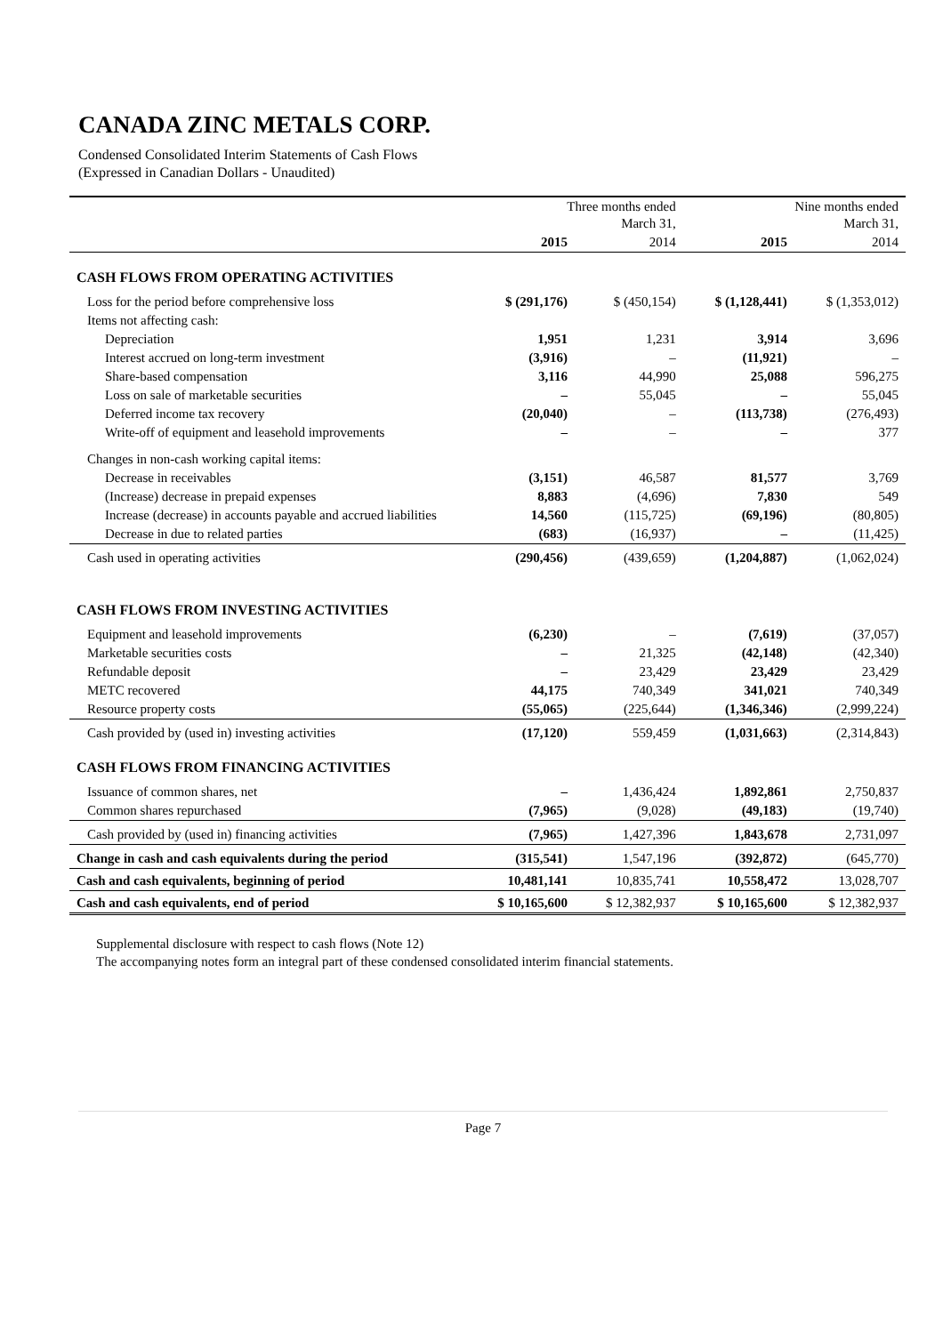CANADA ZINC METALS CORP.
Condensed Consolidated Interim Statements of Cash Flows
(Expressed in Canadian Dollars - Unaudited)
| | Three months ended March 31, | | Nine months ended March 31, | |
| | 2015 | 2014 | 2015 | 2014 |
| CASH FLOWS FROM OPERATING ACTIVITIES | | | | |
| Loss for the period before comprehensive loss | $ (291,176) | $ (450,154) | $ (1,128,441) | $ (1,353,012) |
| Items not affecting cash: | | | | |
| Depreciation | 1,951 | 1,231 | 3,914 | 3,696 |
| Interest accrued on long-term investment | (3,916) | – | (11,921) | – |
| Share-based compensation | 3,116 | 44,990 | 25,088 | 596,275 |
| Loss on sale of marketable securities | – | 55,045 | – | 55,045 |
| Deferred income tax recovery | (20,040) | – | (113,738) | (276,493) |
| Write-off of equipment and leasehold improvements | – | – | – | 377 |
| Changes in non-cash working capital items: | | | | |
| Decrease in receivables | (3,151) | 46,587 | 81,577 | 3,769 |
| (Increase) decrease in prepaid expenses | 8,883 | (4,696) | 7,830 | 549 |
| Increase (decrease) in accounts payable and accrued liabilities | 14,560 | (115,725) | (69,196) | (80,805) |
| Decrease in due to related parties | (683) | (16,937) | – | (11,425) |
| Cash used in operating activities | (290,456) | (439,659) | (1,204,887) | (1,062,024) |
| CASH FLOWS FROM INVESTING ACTIVITIES | | | | |
| Equipment and leasehold improvements | (6,230) | – | (7,619) | (37,057) |
| Marketable securities costs | – | 21,325 | (42,148) | (42,340) |
| Refundable deposit | – | 23,429 | 23,429 | 23,429 |
| METC recovered | 44,175 | 740,349 | 341,021 | 740,349 |
| Resource property costs | (55,065) | (225,644) | (1,346,346) | (2,999,224) |
| Cash provided by (used in) investing activities | (17,120) | 559,459 | (1,031,663) | (2,314,843) |
| CASH FLOWS FROM FINANCING ACTIVITIES | | | | |
| Issuance of common shares, net | – | 1,436,424 | 1,892,861 | 2,750,837 |
| Common shares repurchased | (7,965) | (9,028) | (49,183) | (19,740) |
| Cash provided by (used in) financing activities | (7,965) | 1,427,396 | 1,843,678 | 2,731,097 |
| Change in cash and cash equivalents during the period | (315,541) | 1,547,196 | (392,872) | (645,770) |
| Cash and cash equivalents, beginning of period | 10,481,141 | 10,835,741 | 10,558,472 | 13,028,707 |
| Cash and cash equivalents, end of period | $ 10,165,600 | $ 12,382,937 | $ 10,165,600 | $ 12,382,937 |
Supplemental disclosure with respect to cash flows (Note 12)
The accompanying notes form an integral part of these condensed consolidated interim financial statements.
Page 7